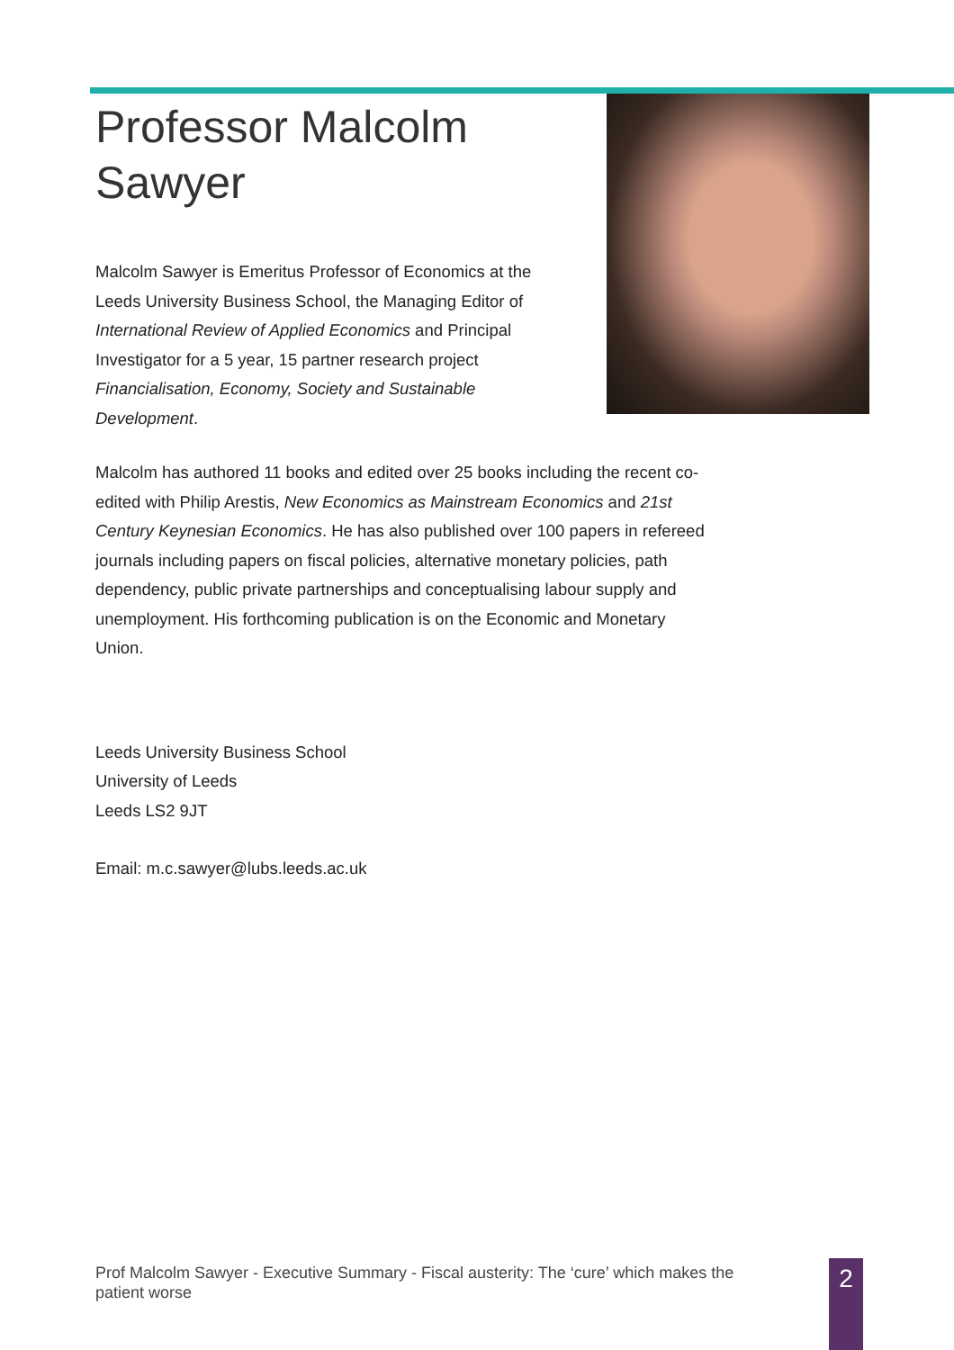Professor Malcolm Sawyer
Malcolm Sawyer is Emeritus Professor of Economics at the Leeds University Business School, the Managing Editor of International Review of Applied Economics and Principal Investigator for a 5 year, 15 partner research project Financialisation, Economy, Society and Sustainable Development.
Malcolm has authored 11 books and edited over 25 books including the recent co-edited with Philip Arestis, New Economics as Mainstream Economics and 21st Century Keynesian Economics. He has also published over 100 papers in refereed journals including papers on fiscal policies, alternative monetary policies, path dependency, public private partnerships and conceptualising labour supply and unemployment. His forthcoming publication is on the Economic and Monetary Union.
Leeds University Business School
University of Leeds
Leeds LS2 9JT
Email: m.c.sawyer@lubs.leeds.ac.uk
Prof Malcolm Sawyer - Executive Summary - Fiscal austerity: The ‘cure’ which makes the patient worse
2